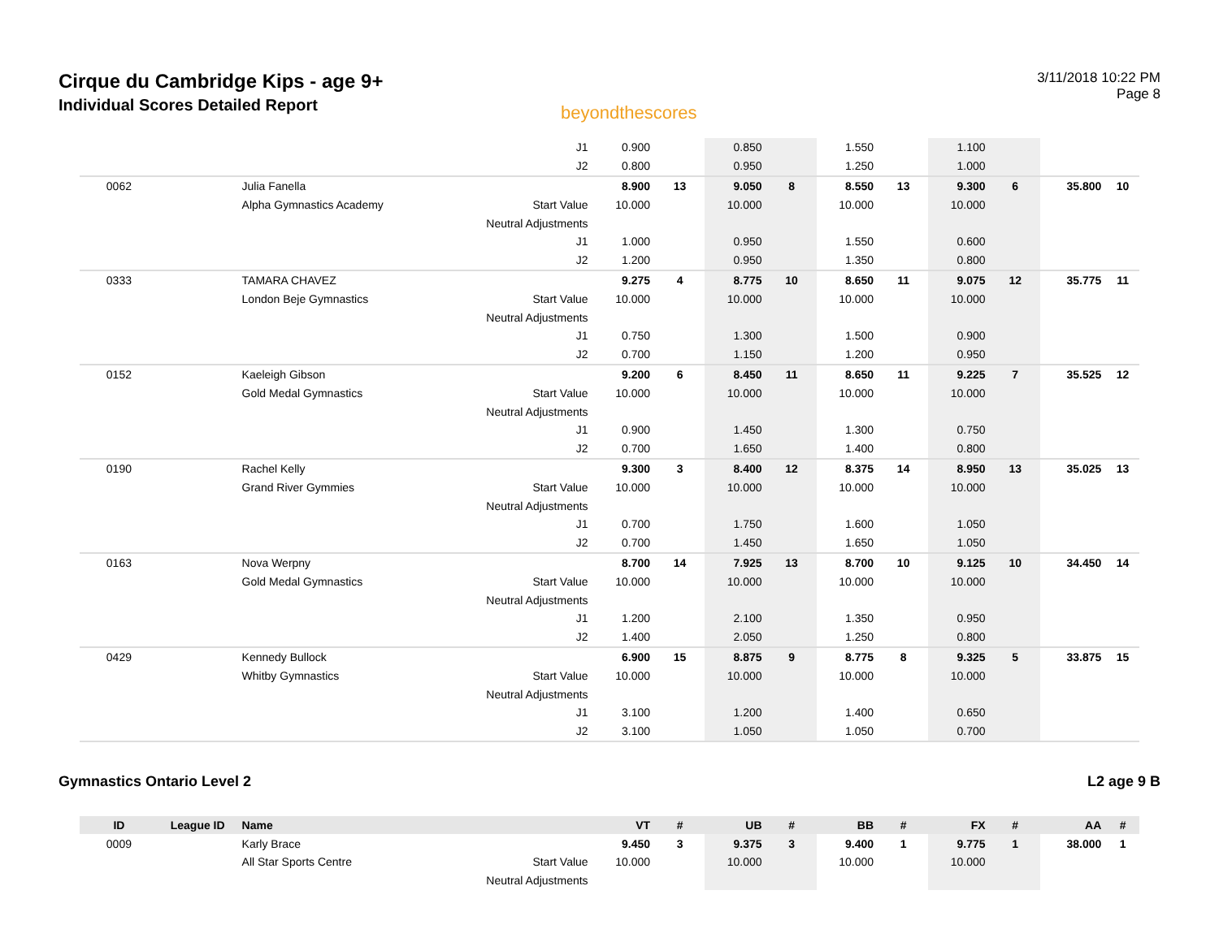Cirque du Cambridge Kips - age 9+
Individual Scores Detailed Report
beyondthescores
3/11/2018 10:22 PM
Page 8
| | | | J1 | 0.900 | | 0.850 | | 1.550 | | 1.100 | | | |
| | | | J2 | 0.800 | | 0.950 | | 1.250 | | 1.000 | | | |
| 0062 | | Julia Fanella | | 8.900 | 13 | 9.050 | 8 | 8.550 | 13 | 9.300 | 6 | 35.800 | 10 |
| | | Alpha Gymnastics Academy | Start Value | 10.000 | | 10.000 | | 10.000 | | 10.000 | | | |
| | | | Neutral Adjustments | | | | | | | | | | |
| | | | J1 | 1.000 | | 0.950 | | 1.550 | | 0.600 | | | |
| | | | J2 | 1.200 | | 0.950 | | 1.350 | | 0.800 | | | |
| 0333 | | TAMARA CHAVEZ | | 9.275 | 4 | 8.775 | 10 | 8.650 | 11 | 9.075 | 12 | 35.775 | 11 |
| | | London Beje Gymnastics | Start Value | 10.000 | | 10.000 | | 10.000 | | 10.000 | | | |
| | | | Neutral Adjustments | | | | | | | | | | |
| | | | J1 | 0.750 | | 1.300 | | 1.500 | | 0.900 | | | |
| | | | J2 | 0.700 | | 1.150 | | 1.200 | | 0.950 | | | |
| 0152 | | Kaeleigh Gibson | | 9.200 | 6 | 8.450 | 11 | 8.650 | 11 | 9.225 | 7 | 35.525 | 12 |
| | | Gold Medal Gymnastics | Start Value | 10.000 | | 10.000 | | 10.000 | | 10.000 | | | |
| | | | Neutral Adjustments | | | | | | | | | | |
| | | | J1 | 0.900 | | 1.450 | | 1.300 | | 0.750 | | | |
| | | | J2 | 0.700 | | 1.650 | | 1.400 | | 0.800 | | | |
| 0190 | | Rachel Kelly | | 9.300 | 3 | 8.400 | 12 | 8.375 | 14 | 8.950 | 13 | 35.025 | 13 |
| | | Grand River Gymmies | Start Value | 10.000 | | 10.000 | | 10.000 | | 10.000 | | | |
| | | | Neutral Adjustments | | | | | | | | | | |
| | | | J1 | 0.700 | | 1.750 | | 1.600 | | 1.050 | | | |
| | | | J2 | 0.700 | | 1.450 | | 1.650 | | 1.050 | | | |
| 0163 | | Nova Werpny | | 8.700 | 14 | 7.925 | 13 | 8.700 | 10 | 9.125 | 10 | 34.450 | 14 |
| | | Gold Medal Gymnastics | Start Value | 10.000 | | 10.000 | | 10.000 | | 10.000 | | | |
| | | | Neutral Adjustments | | | | | | | | | | |
| | | | J1 | 1.200 | | 2.100 | | 1.350 | | 0.950 | | | |
| | | | J2 | 1.400 | | 2.050 | | 1.250 | | 0.800 | | | |
| 0429 | | Kennedy Bullock | | 6.900 | 15 | 8.875 | 9 | 8.775 | 8 | 9.325 | 5 | 33.875 | 15 |
| | | Whitby Gymnastics | Start Value | 10.000 | | 10.000 | | 10.000 | | 10.000 | | | |
| | | | Neutral Adjustments | | | | | | | | | | |
| | | | J1 | 3.100 | | 1.200 | | 1.400 | | 0.650 | | | |
| | | | J2 | 3.100 | | 1.050 | | 1.050 | | 0.700 | | | |
Gymnastics Ontario Level 2 L2 age 9 B
| ID | League ID | Name | | VT | # | UB | # | BB | # | FX | # | AA | # |
| --- | --- | --- | --- | --- | --- | --- | --- | --- | --- | --- | --- | --- | --- |
| 0009 | | Karly Brace | | 9.450 | 3 | 9.375 | 3 | 9.400 | 1 | 9.775 | 1 | 38.000 | 1 |
| | | All Star Sports Centre | Start Value | 10.000 | | 10.000 | | 10.000 | | 10.000 | | | |
| | | | Neutral Adjustments | | | | | | | | | | |